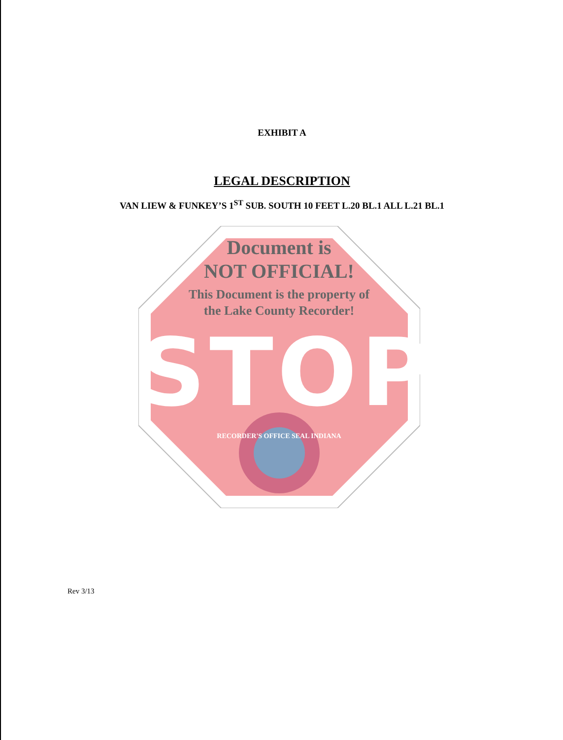EXHIBIT A
LEGAL DESCRIPTION
VAN LIEW & FUNKEY’S 1<sup>ST</sup> SUB. SOUTH 10 FEET L.20 BL.1 ALL L.21 BL.1
Document is
NOT OFFICIAL!
This Document is the property of
the Lake County Recorder!
STOP
RECORDER'S OFFICE SEAL INDIANA
Rev 3/13